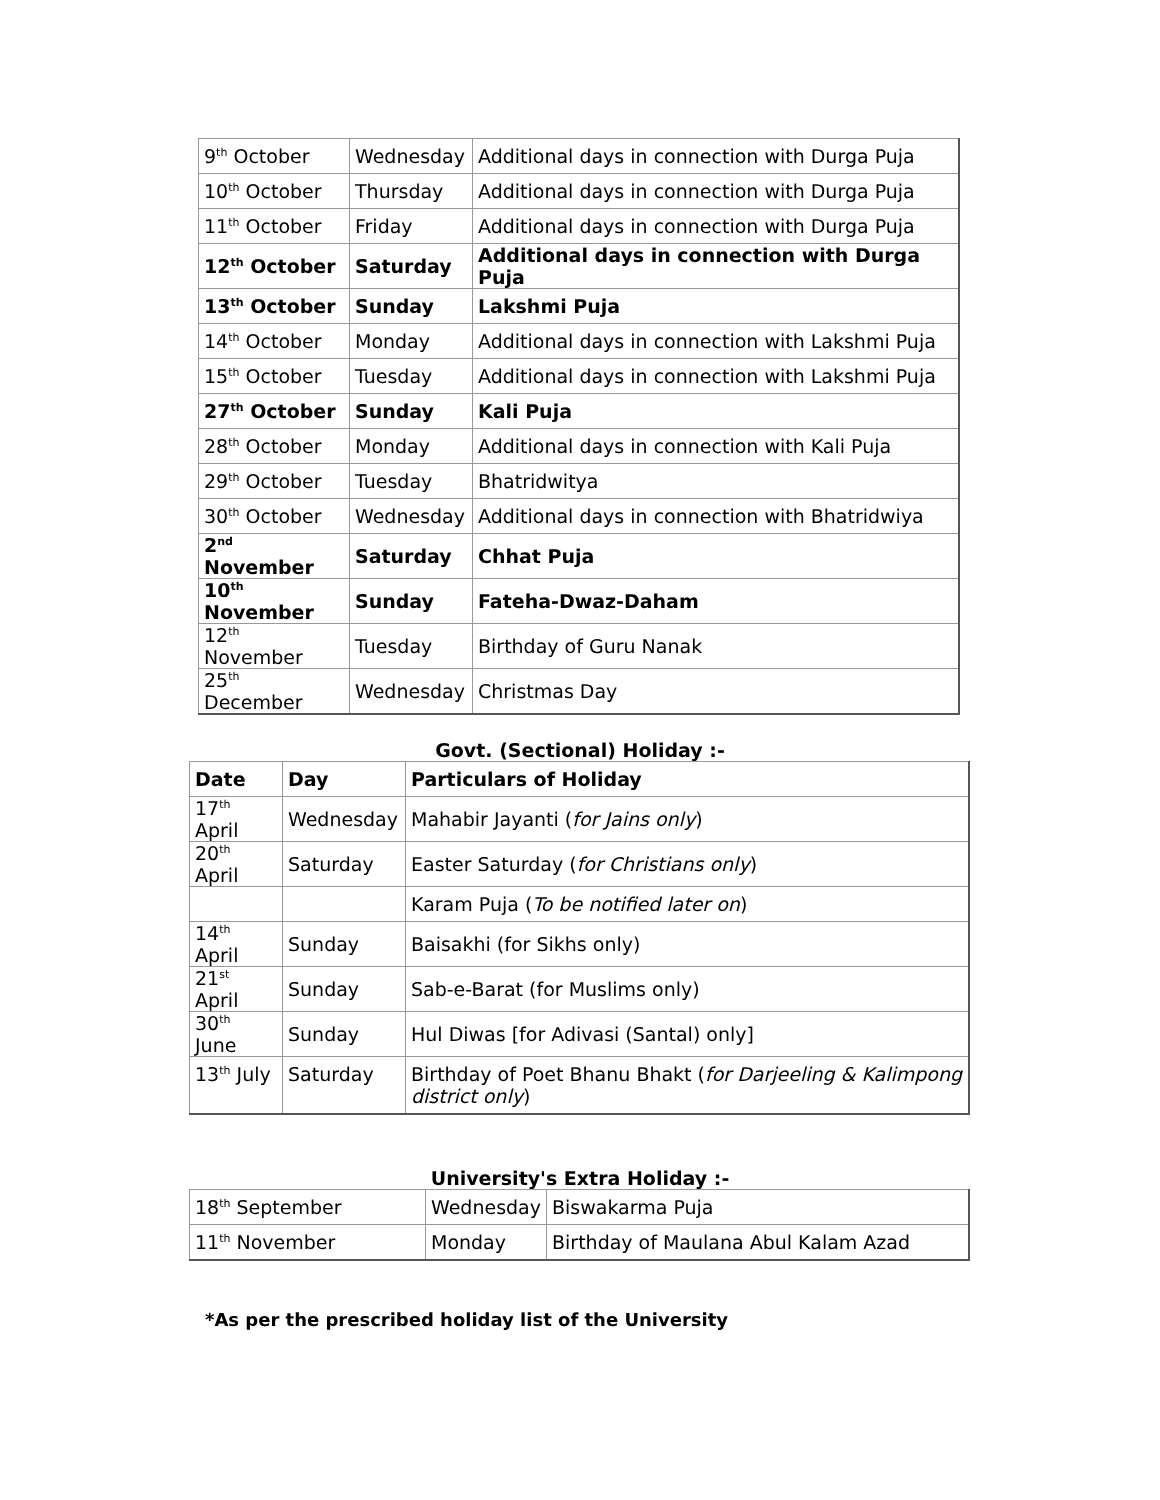| 9<sup>th</sup> October | Wednesday | Additional days in connection with Durga Puja |
| 10<sup>th</sup> October | Thursday | Additional days in connection with Durga Puja |
| 11<sup>th</sup> October | Friday | Additional days in connection with Durga Puja |
| 12<sup>th</sup> October | Saturday | Additional days in connection with Durga Puja |
| 13<sup>th</sup> October | Sunday | Lakshmi Puja |
| 14<sup>th</sup> October | Monday | Additional days in connection with Lakshmi Puja |
| 15<sup>th</sup> October | Tuesday | Additional days in connection with Lakshmi Puja |
| 27<sup>th</sup> October | Sunday | Kali Puja |
| 28<sup>th</sup> October | Monday | Additional days in connection with Kali Puja |
| 29<sup>th</sup> October | Tuesday | Bhatridwitya |
| 30<sup>th</sup> October | Wednesday | Additional days in connection with Bhatridwiya |
| 2<sup>nd</sup> November | Saturday | Chhat Puja |
| 10<sup>th</sup> November | Sunday | Fateha-Dwaz-Daham |
| 12<sup>th</sup> November | Tuesday | Birthday of Guru Nanak |
| 25<sup>th</sup> December | Wednesday | Christmas Day |
Govt. (Sectional) Holiday :-
| Date | Day | Particulars of Holiday |
| 17<sup>th</sup> April | Wednesday | Mahabir Jayanti ( for Jains only ) |
| 20<sup>th</sup> April | Saturday | Easter Saturday ( for Christians only ) |
| | | Karam Puja ( To be notified later on ) |
| 14<sup>th</sup> April | Sunday | Baisakhi (for Sikhs only) |
| 21<sup>st</sup> April | Sunday | Sab-e-Barat (for Muslims only) |
| 30<sup>th</sup> June | Sunday | Hul Diwas [for Adivasi (Santal) only] |
| 13<sup>th</sup> July | Saturday | Birthday of Poet Bhanu Bhakt ( for Darjeeling & Kalimpong district only ) |
University's Extra Holiday :-
| 18<sup>th</sup> September | Wednesday | Biswakarma Puja |
| 11<sup>th</sup> November | Monday | Birthday of Maulana Abul Kalam Azad |
*As per the prescribed holiday list of the University